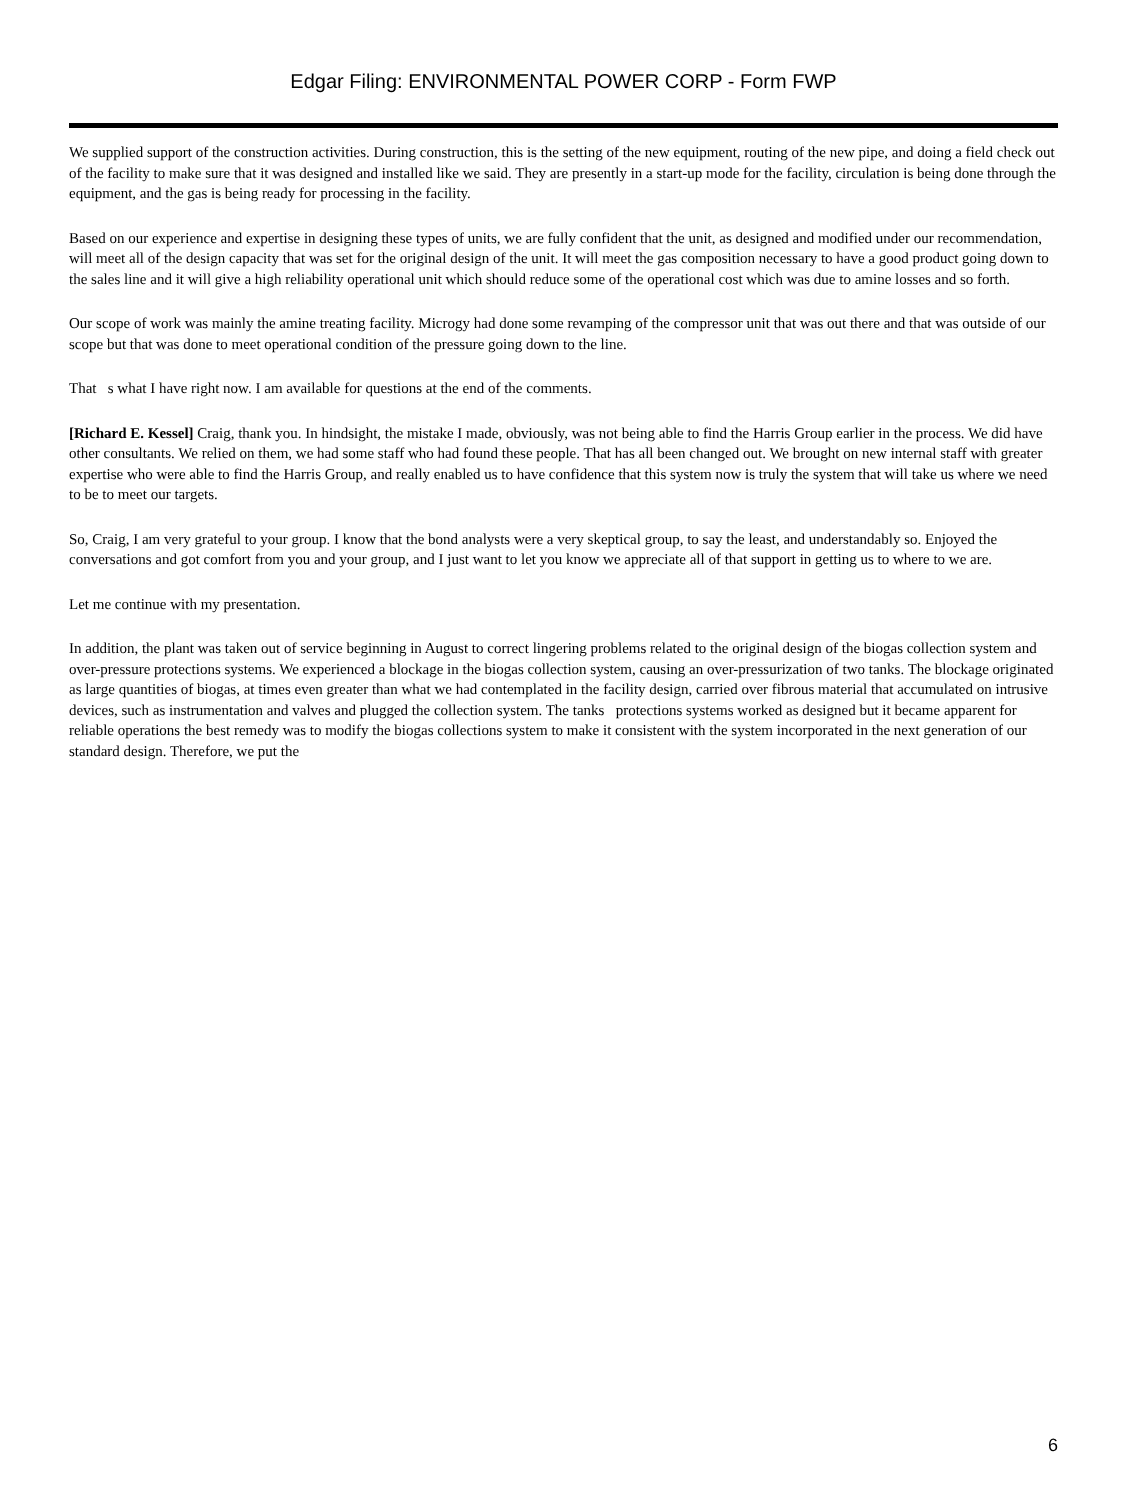Edgar Filing: ENVIRONMENTAL POWER CORP - Form FWP
We supplied support of the construction activities. During construction, this is the setting of the new equipment, routing of the new pipe, and doing a field check out of the facility to make sure that it was designed and installed like we said. They are presently in a start-up mode for the facility, circulation is being done through the equipment, and the gas is being ready for processing in the facility.
Based on our experience and expertise in designing these types of units, we are fully confident that the unit, as designed and modified under our recommendation, will meet all of the design capacity that was set for the original design of the unit. It will meet the gas composition necessary to have a good product going down to the sales line and it will give a high reliability operational unit which should reduce some of the operational cost which was due to amine losses and so forth.
Our scope of work was mainly the amine treating facility. Microgy had done some revamping of the compressor unit that was out there and that was outside of our scope but that was done to meet operational condition of the pressure going down to the line.
That s what I have right now. I am available for questions at the end of the comments.
[Richard E. Kessel] Craig, thank you. In hindsight, the mistake I made, obviously, was not being able to find the Harris Group earlier in the process. We did have other consultants. We relied on them, we had some staff who had found these people. That has all been changed out. We brought on new internal staff with greater expertise who were able to find the Harris Group, and really enabled us to have confidence that this system now is truly the system that will take us where we need to be to meet our targets.
So, Craig, I am very grateful to your group. I know that the bond analysts were a very skeptical group, to say the least, and understandably so. Enjoyed the conversations and got comfort from you and your group, and I just want to let you know we appreciate all of that support in getting us to where to we are.
Let me continue with my presentation.
In addition, the plant was taken out of service beginning in August to correct lingering problems related to the original design of the biogas collection system and over-pressure protections systems. We experienced a blockage in the biogas collection system, causing an over-pressurization of two tanks. The blockage originated as large quantities of biogas, at times even greater than what we had contemplated in the facility design, carried over fibrous material that accumulated on intrusive devices, such as instrumentation and valves and plugged the collection system. The tanks protections systems worked as designed but it became apparent for reliable operations the best remedy was to modify the biogas collections system to make it consistent with the system incorporated in the next generation of our standard design. Therefore, we put the
6